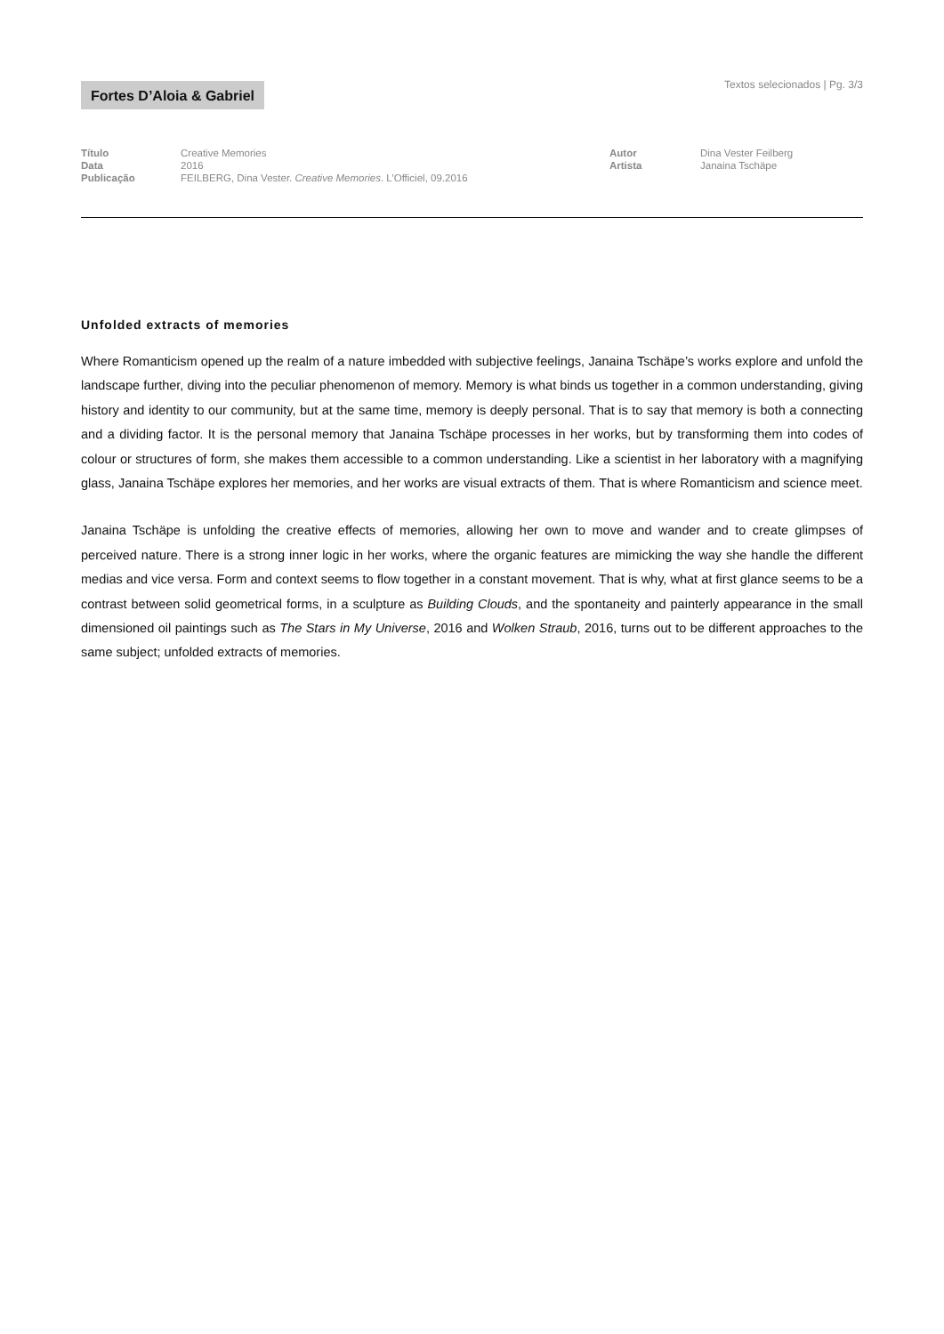Fortes D’Aloia & Gabriel
Textos selecionados | Pg. 3/3
Título
Data
Publicação
Creative Memories
2016
FEILBERG, Dina Vester. Creative Memories. L’Officiel, 09.2016
Autor
Artista
Dina Vester Feilberg
Janaina Tschäpe
Unfolded extracts of memories
Where Romanticism opened up the realm of a nature imbedded with subjective feelings, Janaina Tschäpe’s works explore and unfold the landscape further, diving into the peculiar phenomenon of memory. Memory is what binds us together in a common understanding, giving history and identity to our community, but at the same time, memory is deeply personal. That is to say that memory is both a connecting and a dividing factor. It is the personal memory that Janaina Tschäpe processes in her works, but by transforming them into codes of colour or structures of form, she makes them accessible to a common understanding. Like a scientist in her laboratory with a magnifying glass, Janaina Tschäpe explores her memories, and her works are visual extracts of them. That is where Romanticism and science meet.
Janaina Tschäpe is unfolding the creative effects of memories, allowing her own to move and wander and to create glimpses of perceived nature. There is a strong inner logic in her works, where the organic features are mimicking the way she handle the different medias and vice versa. Form and context seems to flow together in a constant movement. That is why, what at first glance seems to be a contrast between solid geometrical forms, in a sculpture as Building Clouds, and the spontaneity and painterly appearance in the small dimensioned oil paintings such as The Stars in My Universe, 2016 and Wolken Straub, 2016, turns out to be different approaches to the same subject; unfolded extracts of memories.